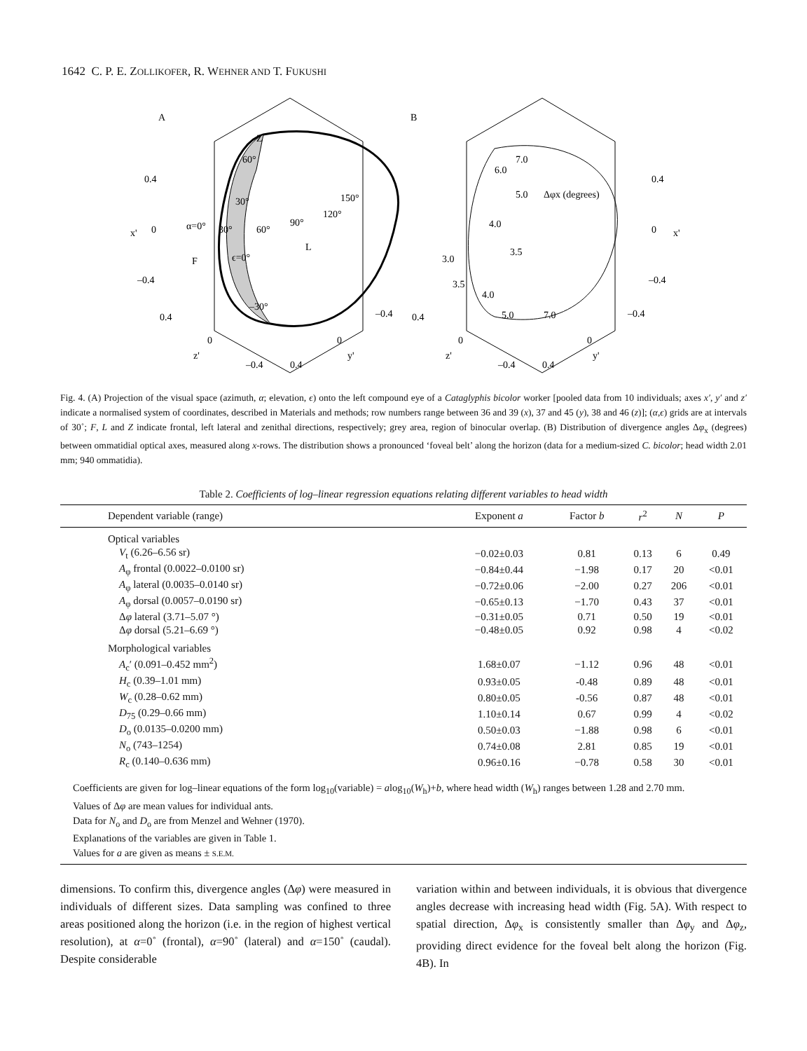1642 C. P. E. ZOLLIKOFER, R. WEHNER AND T. FUKUSHI
A
B
Z
F
L
60°
30°
150°
120°
α=0°
30°
60°
90°
ϵ=0°
–30°
0.4
0
–0.4
x'
0.4
0
–0.4
x'
7.0
6.0
5.0
Δφx (degrees)
4.0
3.5
3.0
3.5
4.0
5.0
7.0
0.4
0
z'
–0.4
0.4
0
y'
–0.4
0.4
0
z'
–0.4
0.4
0
y'
–0.4
Fig. 4. (A) Projection of the visual space (azimuth, α; elevation, ϵ) onto the left compound eye of a Cataglyphis bicolor worker [pooled data from 10 individuals; axes x′, y′ and z′ indicate a normalised system of coordinates, described in Materials and methods; row numbers range between 36 and 39 (x), 37 and 45 (y), 38 and 46 (z)]; (α,ϵ) grids are at intervals of 30˚; F, L and Z indicate frontal, left lateral and zenithal directions, respectively; grey area, region of binocular overlap. (B) Distribution of divergence angles Δφ<sub>x</sub> (degrees) between ommatidial optical axes, measured along x-rows. The distribution shows a pronounced ‘foveal belt’ along the horizon (data for a medium-sized C. bicolor; head width 2.01 mm; 940 ommatidia).
Table 2. Coefficients of log–linear regression equations relating different variables to head width
| Dependent variable (range) | Exponent a | Factor b | r<sup>2</sup> | N | P |
| --- | --- | --- | --- | --- | --- |
| Optical variables | | | | | |
| V<sub>t</sub> (6.26–6.56 sr) | −0.02±0.03 | 0.81 | 0.13 | 6 | 0.49 |
| A<sub>φ</sub> frontal (0.0022–0.0100 sr) | −0.84±0.44 | −1.98 | 0.17 | 20 | <0.01 |
| A<sub>φ</sub> lateral (0.0035–0.0140 sr) | −0.72±0.06 | −2.00 | 0.27 | 206 | <0.01 |
| A<sub>φ</sub> dorsal (0.0057–0.0190 sr) | −0.65±0.13 | −1.70 | 0.43 | 37 | <0.01 |
| Δ φ lateral (3.71–5.07 °) | −0.31±0.05 | 0.71 | 0.50 | 19 | <0.01 |
| Δ φ dorsal (5.21–6.69 °) | −0.48±0.05 | 0.92 | 0.98 | 4 | <0.02 |
| Morphological variables | | | | | |
| A<sub>c</sub>′ (0.091–0.452 mm<sup>2</sup>) | 1.68±0.07 | −1.12 | 0.96 | 48 | <0.01 |
| H<sub>c</sub> (0.39–1.01 mm) | 0.93±0.05 | -0.48 | 0.89 | 48 | <0.01 |
| W<sub>c</sub> (0.28–0.62 mm) | 0.80±0.05 | -0.56 | 0.87 | 48 | <0.01 |
| D<sub>75</sub> (0.29–0.66 mm) | 1.10±0.14 | 0.67 | 0.99 | 4 | <0.02 |
| D<sub>o</sub> (0.0135–0.0200 mm) | 0.50±0.03 | −1.88 | 0.98 | 6 | <0.01 |
| N<sub>o</sub> (743–1254) | 0.74±0.08 | 2.81 | 0.85 | 19 | <0.01 |
| R<sub>c</sub> (0.140–0.636 mm) | 0.96±0.16 | −0.78 | 0.58 | 30 | <0.01 |
Coefficients are given for log–linear equations of the form log<sub>10</sub>(variable) = alog<sub>10</sub>(W<sub>h</sub>)+b, where head width (W<sub>h</sub>) ranges between 1.28 and 2.70 mm.
Values of Δφ are mean values for individual ants.
Data for N<sub>o</sub> and D<sub>o</sub> are from Menzel and Wehner (1970).
Explanations of the variables are given in Table 1.
Values for a are given as means ± S.E.M.
dimensions. To confirm this, divergence angles (Δφ) were measured in individuals of different sizes. Data sampling was confined to three areas positioned along the horizon (i.e. in the region of highest vertical resolution), at α=0˚ (frontal), α=90˚ (lateral) and α=150˚ (caudal). Despite considerable
variation within and between individuals, it is obvious that divergence angles decrease with increasing head width (Fig. 5A). With respect to spatial direction, Δφ<sub>x</sub> is consistently smaller than Δφ<sub>y</sub> and Δφ<sub>z</sub>, providing direct evidence for the foveal belt along the horizon (Fig. 4B). In